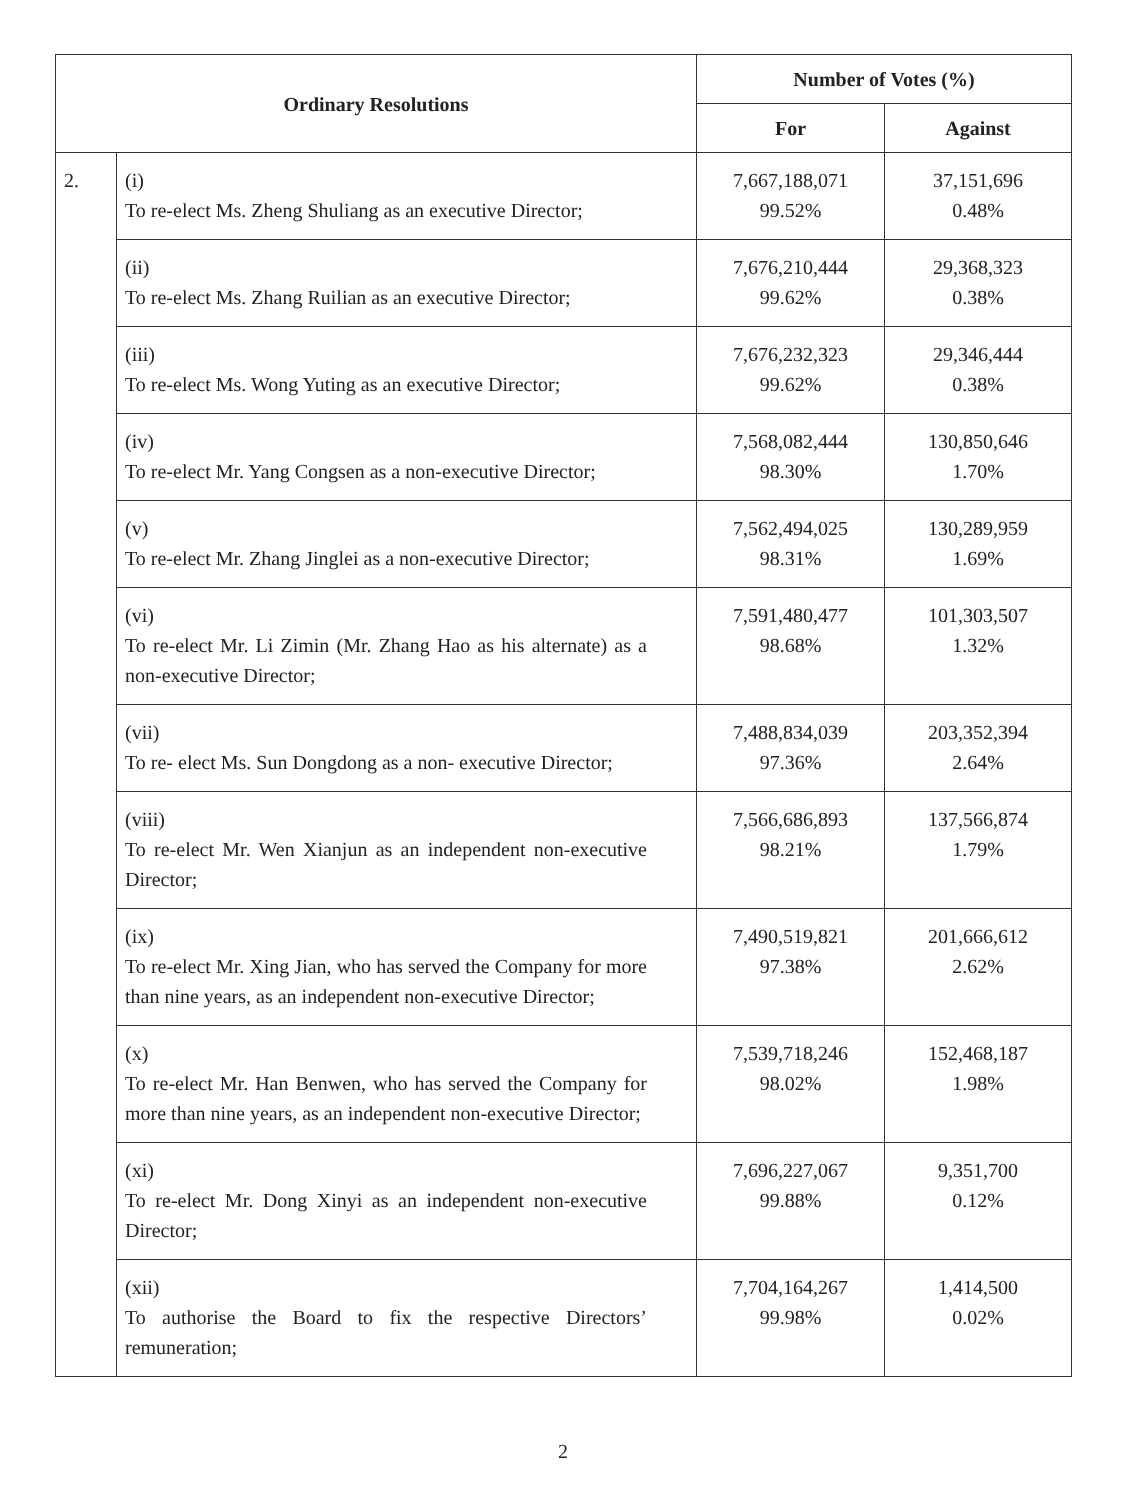| Ordinary Resolutions | | Number of Votes (%) | |
| --- | --- | --- | --- |
| | | For | Against |
| 2. | (i) To re-elect Ms. Zheng Shuliang as an executive Director; | 7,667,188,071 99.52% | 37,151,696 0.48% |
| | (ii) To re-elect Ms. Zhang Ruilian as an executive Director; | 7,676,210,444 99.62% | 29,368,323 0.38% |
| | (iii) To re-elect Ms. Wong Yuting as an executive Director; | 7,676,232,323 99.62% | 29,346,444 0.38% |
| | (iv) To re-elect Mr. Yang Congsen as a non-executive Director; | 7,568,082,444 98.30% | 130,850,646 1.70% |
| | (v) To re-elect Mr. Zhang Jinglei as a non-executive Director; | 7,562,494,025 98.31% | 130,289,959 1.69% |
| | (vi) To re-elect Mr. Li Zimin (Mr. Zhang Hao as his alternate) as a non-executive Director; | 7,591,480,477 98.68% | 101,303,507 1.32% |
| | (vii) To re- elect Ms. Sun Dongdong as a non- executive Director; | 7,488,834,039 97.36% | 203,352,394 2.64% |
| | (viii) To re-elect Mr. Wen Xianjun as an independent non-executive Director; | 7,566,686,893 98.21% | 137,566,874 1.79% |
| | (ix) To re-elect Mr. Xing Jian, who has served the Company for more than nine years, as an independent non-executive Director; | 7,490,519,821 97.38% | 201,666,612 2.62% |
| | (x) To re-elect Mr. Han Benwen, who has served the Company for more than nine years, as an independent non-executive Director; | 7,539,718,246 98.02% | 152,468,187 1.98% |
| | (xi) To re-elect Mr. Dong Xinyi as an independent non-executive Director; | 7,696,227,067 99.88% | 9,351,700 0.12% |
| | (xii) To authorise the Board to fix the respective Directors’ remuneration; | 7,704,164,267 99.98% | 1,414,500 0.02% |
2